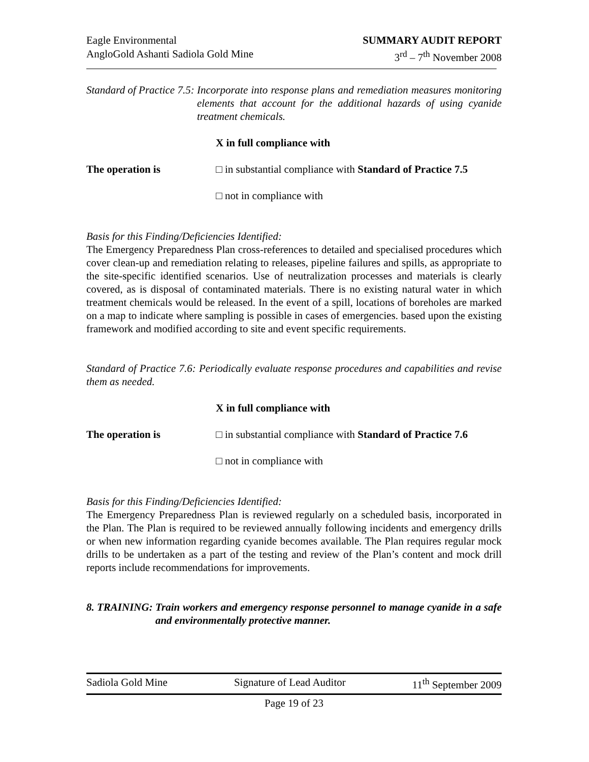Eagle Environmental
AngloGold Ashanti Sadiola Gold Mine
SUMMARY AUDIT REPORT
3<sup>rd</sup> – 7<sup>th</sup> November 2008
Standard of Practice 7.5: Incorporate into response plans and remediation measures monitoring elements that account for the additional hazards of using cyanide treatment chemicals.
X in full compliance with
The operation is □ in substantial compliance with Standard of Practice 7.5
□ not in compliance with
Basis for this Finding/Deficiencies Identified:
The Emergency Preparedness Plan cross-references to detailed and specialised procedures which cover clean-up and remediation relating to releases, pipeline failures and spills, as appropriate to the site-specific identified scenarios. Use of neutralization processes and materials is clearly covered, as is disposal of contaminated materials. There is no existing natural water in which treatment chemicals would be released. In the event of a spill, locations of boreholes are marked on a map to indicate where sampling is possible in cases of emergencies. based upon the existing framework and modified according to site and event specific requirements.
Standard of Practice 7.6: Periodically evaluate response procedures and capabilities and revise them as needed.
X in full compliance with
The operation is □ in substantial compliance with Standard of Practice 7.6
□ not in compliance with
Basis for this Finding/Deficiencies Identified:
The Emergency Preparedness Plan is reviewed regularly on a scheduled basis, incorporated in the Plan. The Plan is required to be reviewed annually following incidents and emergency drills or when new information regarding cyanide becomes available. The Plan requires regular mock drills to be undertaken as a part of the testing and review of the Plan’s content and mock drill reports include recommendations for improvements.
8. TRAINING: Train workers and emergency response personnel to manage cyanide in a safe and environmentally protective manner.
Sadiola Gold Mine Signature of Lead Auditor 11<sup>th</sup> September 2009
Page 19 of 23